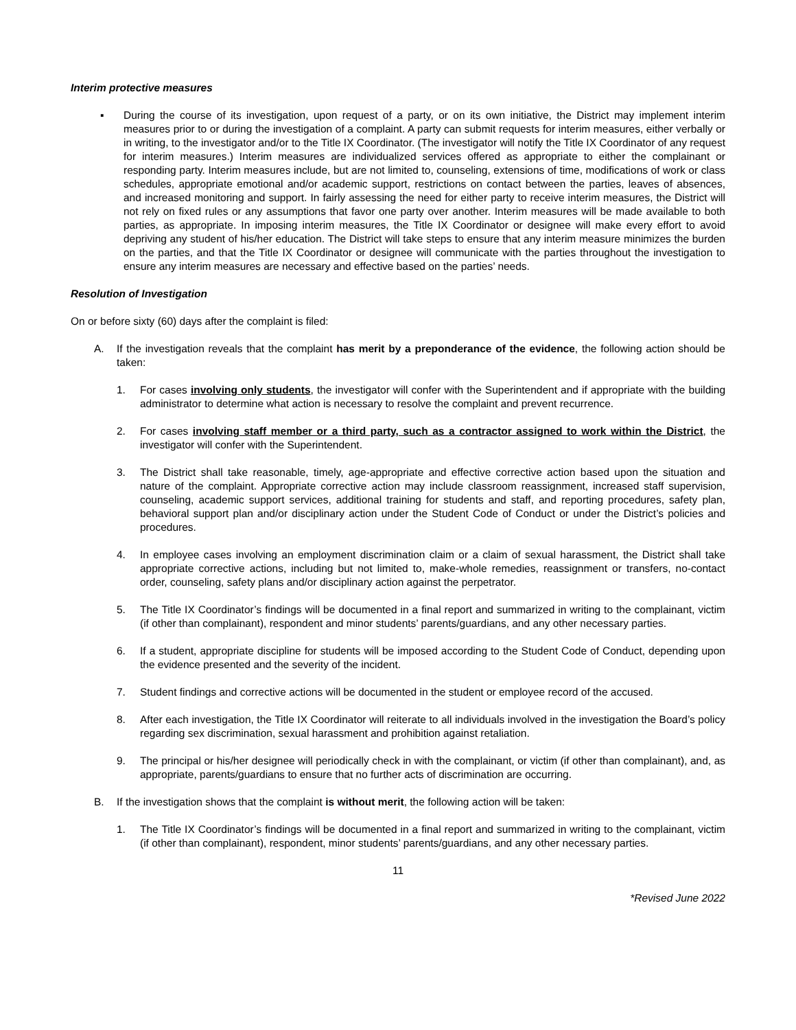Interim protective measures
▪ During the course of its investigation, upon request of a party, or on its own initiative, the District may implement interim measures prior to or during the investigation of a complaint. A party can submit requests for interim measures, either verbally or in writing, to the investigator and/or to the Title IX Coordinator. (The investigator will notify the Title IX Coordinator of any request for interim measures.) Interim measures are individualized services offered as appropriate to either the complainant or responding party. Interim measures include, but are not limited to, counseling, extensions of time, modifications of work or class schedules, appropriate emotional and/or academic support, restrictions on contact between the parties, leaves of absences, and increased monitoring and support. In fairly assessing the need for either party to receive interim measures, the District will not rely on fixed rules or any assumptions that favor one party over another. Interim measures will be made available to both parties, as appropriate. In imposing interim measures, the Title IX Coordinator or designee will make every effort to avoid depriving any student of his/her education. The District will take steps to ensure that any interim measure minimizes the burden on the parties, and that the Title IX Coordinator or designee will communicate with the parties throughout the investigation to ensure any interim measures are necessary and effective based on the parties’ needs.
Resolution of Investigation
On or before sixty (60) days after the complaint is filed:
A. If the investigation reveals that the complaint has merit by a preponderance of the evidence, the following action should be taken:
1. For cases involving only students, the investigator will confer with the Superintendent and if appropriate with the building administrator to determine what action is necessary to resolve the complaint and prevent recurrence.
2. For cases involving staff member or a third party, such as a contractor assigned to work within the District, the investigator will confer with the Superintendent.
3. The District shall take reasonable, timely, age-appropriate and effective corrective action based upon the situation and nature of the complaint. Appropriate corrective action may include classroom reassignment, increased staff supervision, counseling, academic support services, additional training for students and staff, and reporting procedures, safety plan, behavioral support plan and/or disciplinary action under the Student Code of Conduct or under the District’s policies and procedures.
4. In employee cases involving an employment discrimination claim or a claim of sexual harassment, the District shall take appropriate corrective actions, including but not limited to, make-whole remedies, reassignment or transfers, no-contact order, counseling, safety plans and/or disciplinary action against the perpetrator.
5. The Title IX Coordinator’s findings will be documented in a final report and summarized in writing to the complainant, victim (if other than complainant), respondent and minor students’ parents/guardians, and any other necessary parties.
6. If a student, appropriate discipline for students will be imposed according to the Student Code of Conduct, depending upon the evidence presented and the severity of the incident.
7. Student findings and corrective actions will be documented in the student or employee record of the accused.
8. After each investigation, the Title IX Coordinator will reiterate to all individuals involved in the investigation the Board’s policy regarding sex discrimination, sexual harassment and prohibition against retaliation.
9. The principal or his/her designee will periodically check in with the complainant, or victim (if other than complainant), and, as appropriate, parents/guardians to ensure that no further acts of discrimination are occurring.
B. If the investigation shows that the complaint is without merit, the following action will be taken:
1. The Title IX Coordinator’s findings will be documented in a final report and summarized in writing to the complainant, victim (if other than complainant), respondent, minor students’ parents/guardians, and any other necessary parties.
11
*Revised June 2022